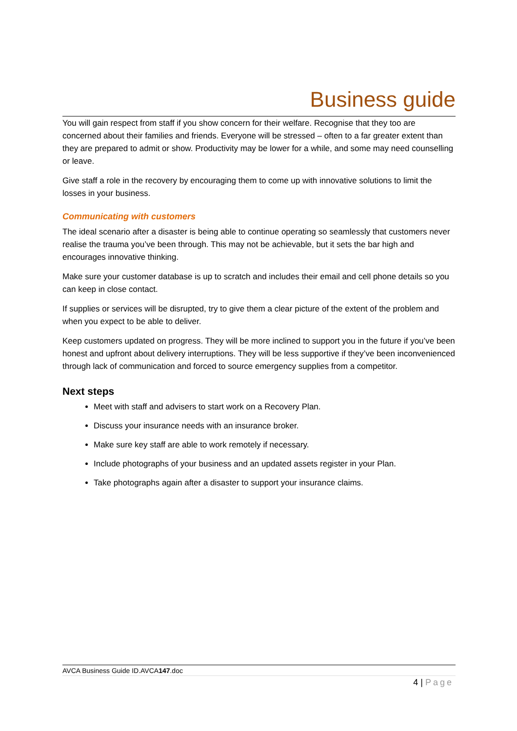Business guide
You will gain respect from staff if you show concern for their welfare. Recognise that they too are concerned about their families and friends. Everyone will be stressed – often to a far greater extent than they are prepared to admit or show. Productivity may be lower for a while, and some may need counselling or leave.
Give staff a role in the recovery by encouraging them to come up with innovative solutions to limit the losses in your business.
Communicating with customers
The ideal scenario after a disaster is being able to continue operating so seamlessly that customers never realise the trauma you’ve been through. This may not be achievable, but it sets the bar high and encourages innovative thinking.
Make sure your customer database is up to scratch and includes their email and cell phone details so you can keep in close contact.
If supplies or services will be disrupted, try to give them a clear picture of the extent of the problem and when you expect to be able to deliver.
Keep customers updated on progress. They will be more inclined to support you in the future if you’ve been honest and upfront about delivery interruptions. They will be less supportive if they’ve been inconvenienced through lack of communication and forced to source emergency supplies from a competitor.
Next steps
Meet with staff and advisers to start work on a Recovery Plan.
Discuss your insurance needs with an insurance broker.
Make sure key staff are able to work remotely if necessary.
Include photographs of your business and an updated assets register in your Plan.
Take photographs again after a disaster to support your insurance claims.
AVCA Business Guide ID.AVCA147.doc
4 | Page